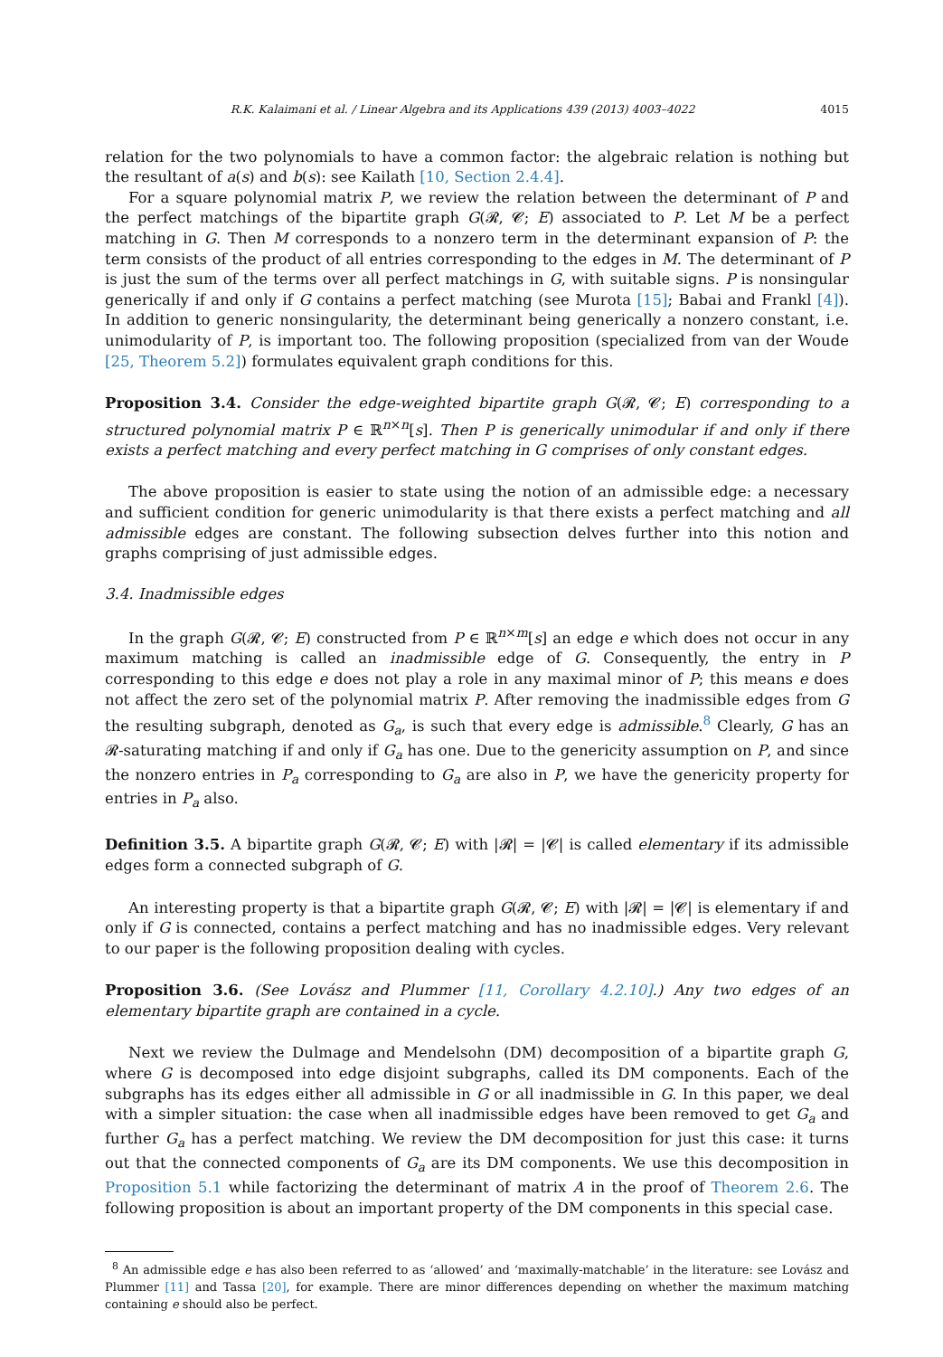R.K. Kalaimani et al. / Linear Algebra and its Applications 439 (2013) 4003–4022 4015
relation for the two polynomials to have a common factor: the algebraic relation is nothing but the resultant of a(s) and b(s): see Kailath [10, Section 2.4.4].
For a square polynomial matrix P, we review the relation between the determinant of P and the perfect matchings of the bipartite graph G(𝓡, 𝓒; E) associated to P. Let M be a perfect matching in G. Then M corresponds to a nonzero term in the determinant expansion of P: the term consists of the product of all entries corresponding to the edges in M. The determinant of P is just the sum of the terms over all perfect matchings in G, with suitable signs. P is nonsingular generically if and only if G contains a perfect matching (see Murota [15]; Babai and Frankl [4]). In addition to generic nonsingularity, the determinant being generically a nonzero constant, i.e. unimodularity of P, is important too. The following proposition (specialized from van der Woude [25, Theorem 5.2]) formulates equivalent graph conditions for this.
Proposition 3.4. Consider the edge-weighted bipartite graph G(𝓡, 𝓒; E) corresponding to a structured polynomial matrix P ∈ ℝ<sup>n×n</sup>[s]. Then P is generically unimodular if and only if there exists a perfect matching and every perfect matching in G comprises of only constant edges.
The above proposition is easier to state using the notion of an admissible edge: a necessary and sufficient condition for generic unimodularity is that there exists a perfect matching and all admissible edges are constant. The following subsection delves further into this notion and graphs comprising of just admissible edges.
3.4. Inadmissible edges
In the graph G(𝓡, 𝓒; E) constructed from P ∈ ℝ<sup>n×m</sup>[s] an edge e which does not occur in any maximum matching is called an inadmissible edge of G. Consequently, the entry in P corresponding to this edge e does not play a role in any maximal minor of P; this means e does not affect the zero set of the polynomial matrix P. After removing the inadmissible edges from G the resulting subgraph, denoted as G<sub>a</sub>, is such that every edge is admissible.<sup>8</sup> Clearly, G has an 𝓡-saturating matching if and only if G<sub>a</sub> has one. Due to the genericity assumption on P, and since the nonzero entries in P<sub>a</sub> corresponding to G<sub>a</sub> are also in P, we have the genericity property for entries in P<sub>a</sub> also.
Definition 3.5. A bipartite graph G(𝓡, 𝓒; E) with |𝓡| = |𝓒| is called elementary if its admissible edges form a connected subgraph of G.
An interesting property is that a bipartite graph G(𝓡, 𝓒; E) with |𝓡| = |𝓒| is elementary if and only if G is connected, contains a perfect matching and has no inadmissible edges. Very relevant to our paper is the following proposition dealing with cycles.
Proposition 3.6. (See Lovász and Plummer [11, Corollary 4.2.10].) Any two edges of an elementary bipartite graph are contained in a cycle.
Next we review the Dulmage and Mendelsohn (DM) decomposition of a bipartite graph G, where G is decomposed into edge disjoint subgraphs, called its DM components. Each of the subgraphs has its edges either all admissible in G or all inadmissible in G. In this paper, we deal with a simpler situation: the case when all inadmissible edges have been removed to get G<sub>a</sub> and further G<sub>a</sub> has a perfect matching. We review the DM decomposition for just this case: it turns out that the connected components of G<sub>a</sub> are its DM components. We use this decomposition in Proposition 5.1 while factorizing the determinant of matrix A in the proof of Theorem 2.6. The following proposition is about an important property of the DM components in this special case.
<sup>8</sup> An admissible edge e has also been referred to as ‘allowed’ and ‘maximally-matchable’ in the literature: see Lovász and Plummer [11] and Tassa [20], for example. There are minor differences depending on whether the maximum matching containing e should also be perfect.